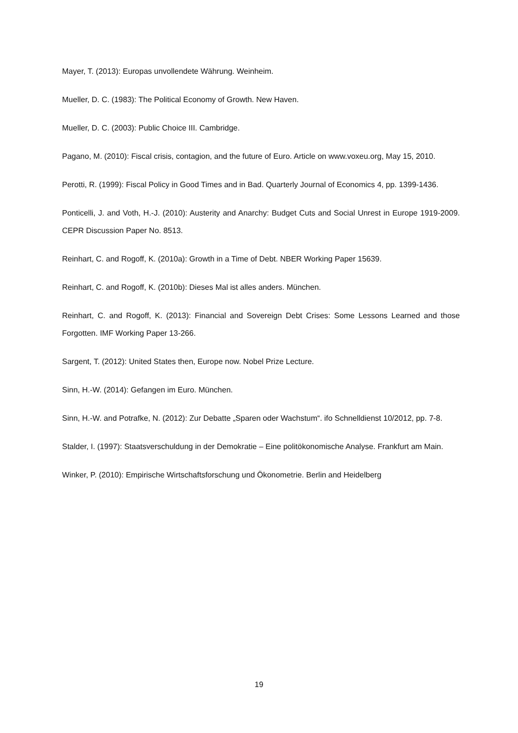Mayer, T. (2013): Europas unvollendete Währung. Weinheim.
Mueller, D. C. (1983): The Political Economy of Growth. New Haven.
Mueller, D. C. (2003): Public Choice III. Cambridge.
Pagano, M. (2010): Fiscal crisis, contagion, and the future of Euro. Article on www.voxeu.org, May 15, 2010.
Perotti, R. (1999): Fiscal Policy in Good Times and in Bad. Quarterly Journal of Economics 4, pp. 1399-1436.
Ponticelli, J. and Voth, H.-J. (2010): Austerity and Anarchy: Budget Cuts and Social Unrest in Europe 1919-2009. CEPR Discussion Paper No. 8513.
Reinhart, C. and Rogoff, K. (2010a): Growth in a Time of Debt. NBER Working Paper 15639.
Reinhart, C. and Rogoff, K. (2010b): Dieses Mal ist alles anders. München.
Reinhart, C. and Rogoff, K. (2013): Financial and Sovereign Debt Crises: Some Lessons Learned and those Forgotten. IMF Working Paper 13-266.
Sargent, T. (2012): United States then, Europe now. Nobel Prize Lecture.
Sinn, H.-W. (2014): Gefangen im Euro. München.
Sinn, H.-W. and Potrafke, N. (2012): Zur Debatte „Sparen oder Wachstum“. ifo Schnelldienst 10/2012, pp. 7-8.
Stalder, I. (1997): Staatsverschuldung in der Demokratie – Eine politökonomische Analyse. Frankfurt am Main.
Winker, P. (2010): Empirische Wirtschaftsforschung und Ökonometrie. Berlin and Heidelberg
19